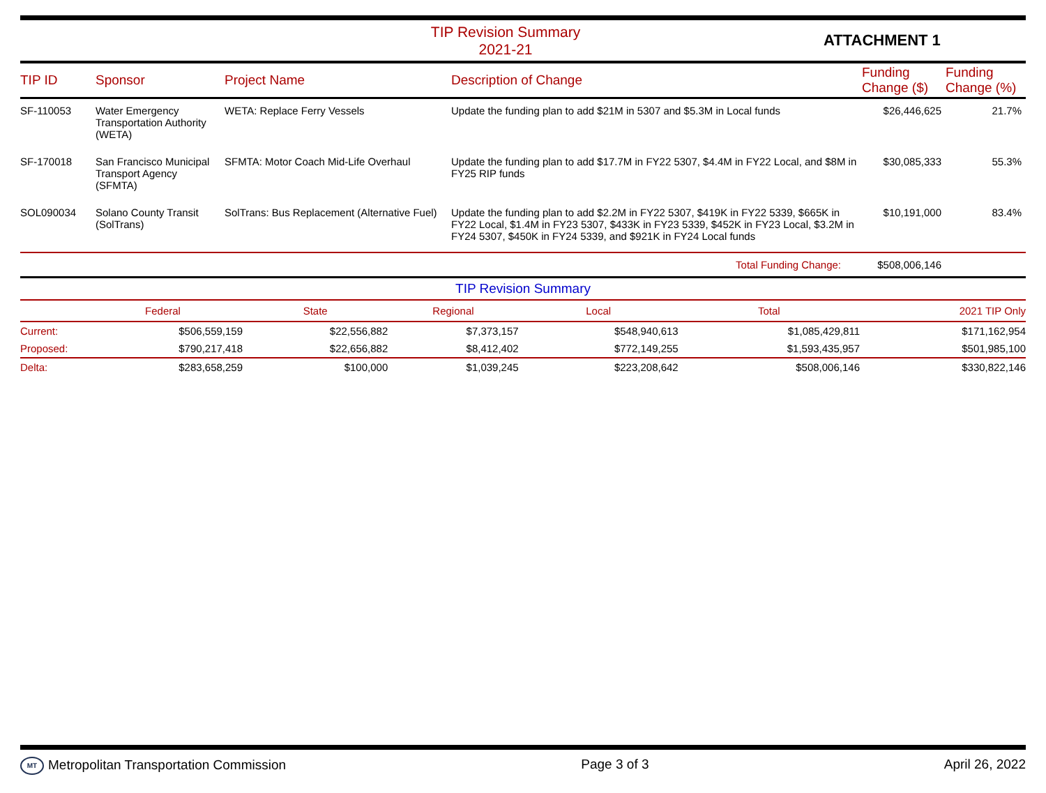TIP Revision Summary
2021-21
ATTACHMENT 1
| TIP ID | Sponsor | Project Name | Description of Change | Funding Change ($) | Funding Change (%) |
| --- | --- | --- | --- | --- | --- |
| SF-110053 | Water Emergency Transportation Authority (WETA) | WETA: Replace Ferry Vessels | Update the funding plan to add $21M in 5307 and $5.3M in Local funds | $26,446,625 | 21.7% |
| SF-170018 | San Francisco Municipal Transport Agency (SFMTA) | SFMTA: Motor Coach Mid-Life Overhaul | Update the funding plan to add $17.7M in FY22 5307, $4.4M in FY22 Local, and $8M in FY25 RIP funds | $30,085,333 | 55.3% |
| SOL090034 | Solano County Transit (SolTrans) | SolTrans: Bus Replacement (Alternative Fuel) | Update the funding plan to add $2.2M in FY22 5307, $419K in FY22 5339, $665K in FY22 Local, $1.4M in FY23 5307, $433K in FY23 5339, $452K in FY23 Local, $3.2M in FY24 5307, $450K in FY24 5339, and $921K in FY24 Local funds | $10,191,000 | 83.4% |
| Total Funding Change: | | | | $508,006,146 | |
TIP Revision Summary
| | Federal | State | Regional | Local | Total | 2021 TIP Only |
| --- | --- | --- | --- | --- | --- | --- |
| Current: | $506,559,159 | $22,556,882 | $7,373,157 | $548,940,613 | $1,085,429,811 | $171,162,954 |
| Proposed: | $790,217,418 | $22,656,882 | $8,412,402 | $772,149,255 | $1,593,435,957 | $501,985,100 |
| Delta: | $283,658,259 | $100,000 | $1,039,245 | $223,208,642 | $508,006,146 | $330,822,146 |
MT Metropolitan Transportation Commission
Page 3 of 3 April 26, 2022